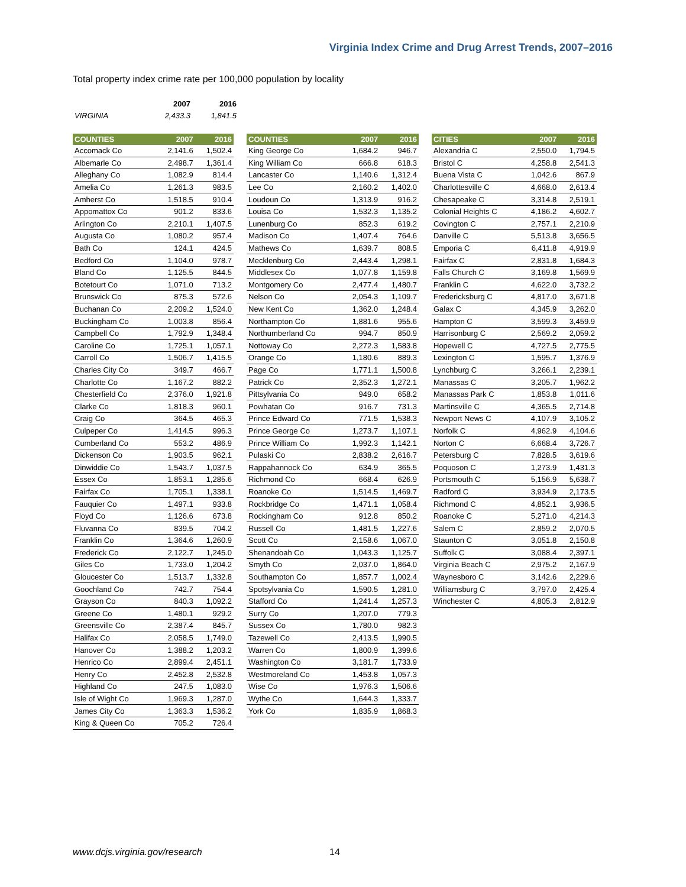Virginia Index Crime and Drug Arrest Trends, 2007–2016
Total property index crime rate per 100,000 population by locality
| | 2007 | 2016 |
| --- | --- | --- |
| VIRGINIA | 2,433.3 | 1,841.5 |
| COUNTIES | 2007 | 2016 |
| --- | --- | --- |
| Accomack Co | 2,141.6 | 1,502.4 |
| Albemarle Co | 2,498.7 | 1,361.4 |
| Alleghany Co | 1,082.9 | 814.4 |
| Amelia Co | 1,261.3 | 983.5 |
| Amherst Co | 1,518.5 | 910.4 |
| Appomattox Co | 901.2 | 833.6 |
| Arlington Co | 2,210.1 | 1,407.5 |
| Augusta Co | 1,080.2 | 957.4 |
| Bath Co | 124.1 | 424.5 |
| Bedford Co | 1,104.0 | 978.7 |
| Bland Co | 1,125.5 | 844.5 |
| Botetourt Co | 1,071.0 | 713.2 |
| Brunswick Co | 875.3 | 572.6 |
| Buchanan Co | 2,209.2 | 1,524.0 |
| Buckingham Co | 1,003.8 | 856.4 |
| Campbell Co | 1,792.9 | 1,348.4 |
| Caroline Co | 1,725.1 | 1,057.1 |
| Carroll Co | 1,506.7 | 1,415.5 |
| Charles City Co | 349.7 | 466.7 |
| Charlotte Co | 1,167.2 | 882.2 |
| Chesterfield Co | 2,376.0 | 1,921.8 |
| Clarke Co | 1,818.3 | 960.1 |
| Craig Co | 364.5 | 465.3 |
| Culpeper Co | 1,414.5 | 996.3 |
| Cumberland Co | 553.2 | 486.9 |
| Dickenson Co | 1,903.5 | 962.1 |
| Dinwiddie Co | 1,543.7 | 1,037.5 |
| Essex Co | 1,853.1 | 1,285.6 |
| Fairfax Co | 1,705.1 | 1,338.1 |
| Fauquier Co | 1,497.1 | 933.8 |
| Floyd Co | 1,126.6 | 673.8 |
| Fluvanna Co | 839.5 | 704.2 |
| Franklin Co | 1,364.6 | 1,260.9 |
| Frederick Co | 2,122.7 | 1,245.0 |
| Giles Co | 1,733.0 | 1,204.2 |
| Gloucester Co | 1,513.7 | 1,332.8 |
| Goochland Co | 742.7 | 754.4 |
| Grayson Co | 840.3 | 1,092.2 |
| Greene Co | 1,480.1 | 929.2 |
| Greensville Co | 2,387.4 | 845.7 |
| Halifax Co | 2,058.5 | 1,749.0 |
| Hanover Co | 1,388.2 | 1,203.2 |
| Henrico Co | 2,899.4 | 2,451.1 |
| Henry Co | 2,452.8 | 2,532.8 |
| Highland Co | 247.5 | 1,083.0 |
| Isle of Wight Co | 1,969.3 | 1,287.0 |
| James City Co | 1,363.3 | 1,536.2 |
| King & Queen Co | 705.2 | 726.4 |
| COUNTIES | 2007 | 2016 |
| --- | --- | --- |
| King George Co | 1,684.2 | 946.7 |
| King William Co | 666.8 | 618.3 |
| Lancaster Co | 1,140.6 | 1,312.4 |
| Lee Co | 2,160.2 | 1,402.0 |
| Loudoun Co | 1,313.9 | 916.2 |
| Louisa Co | 1,532.3 | 1,135.2 |
| Lunenburg Co | 852.3 | 619.2 |
| Madison Co | 1,407.4 | 764.6 |
| Mathews Co | 1,639.7 | 808.5 |
| Mecklenburg Co | 2,443.4 | 1,298.1 |
| Middlesex Co | 1,077.8 | 1,159.8 |
| Montgomery Co | 2,477.4 | 1,480.7 |
| Nelson Co | 2,054.3 | 1,109.7 |
| New Kent Co | 1,362.0 | 1,248.4 |
| Northampton Co | 1,881.6 | 955.6 |
| Northumberland Co | 994.7 | 850.9 |
| Nottoway Co | 2,272.3 | 1,583.8 |
| Orange Co | 1,180.6 | 889.3 |
| Page Co | 1,771.1 | 1,500.8 |
| Patrick Co | 2,352.3 | 1,272.1 |
| Pittsylvania Co | 949.0 | 658.2 |
| Powhatan Co | 916.7 | 731.3 |
| Prince Edward Co | 771.5 | 1,538.3 |
| Prince George Co | 1,273.7 | 1,107.1 |
| Prince William Co | 1,992.3 | 1,142.1 |
| Pulaski Co | 2,838.2 | 2,616.7 |
| Rappahannock Co | 634.9 | 365.5 |
| Richmond Co | 668.4 | 626.9 |
| Roanoke Co | 1,514.5 | 1,469.7 |
| Rockbridge Co | 1,471.1 | 1,058.4 |
| Rockingham Co | 912.8 | 850.2 |
| Russell Co | 1,481.5 | 1,227.6 |
| Scott Co | 2,158.6 | 1,067.0 |
| Shenandoah Co | 1,043.3 | 1,125.7 |
| Smyth Co | 2,037.0 | 1,864.0 |
| Southampton Co | 1,857.7 | 1,002.4 |
| Spotsylvania Co | 1,590.5 | 1,281.0 |
| Stafford Co | 1,241.4 | 1,257.3 |
| Surry Co | 1,207.0 | 779.3 |
| Sussex Co | 1,780.0 | 982.3 |
| Tazewell Co | 2,413.5 | 1,990.5 |
| Warren Co | 1,800.9 | 1,399.6 |
| Washington Co | 3,181.7 | 1,733.9 |
| Westmoreland Co | 1,453.8 | 1,057.3 |
| Wise Co | 1,976.3 | 1,506.6 |
| Wythe Co | 1,644.3 | 1,333.7 |
| York Co | 1,835.9 | 1,868.3 |
| CITIES | 2007 | 2016 |
| --- | --- | --- |
| Alexandria C | 2,550.0 | 1,794.5 |
| Bristol C | 4,258.8 | 2,541.3 |
| Buena Vista C | 1,042.6 | 867.9 |
| Charlottesville C | 4,668.0 | 2,613.4 |
| Chesapeake C | 3,314.8 | 2,519.1 |
| Colonial Heights C | 4,186.2 | 4,602.7 |
| Covington C | 2,757.1 | 2,210.9 |
| Danville C | 5,513.8 | 3,656.5 |
| Emporia C | 6,411.8 | 4,919.9 |
| Fairfax C | 2,831.8 | 1,684.3 |
| Falls Church C | 3,169.8 | 1,569.9 |
| Franklin C | 4,622.0 | 3,732.2 |
| Fredericksburg C | 4,817.0 | 3,671.8 |
| Galax C | 4,345.9 | 3,262.0 |
| Hampton C | 3,599.3 | 3,459.9 |
| Harrisonburg C | 2,569.2 | 2,059.2 |
| Hopewell C | 4,727.5 | 2,775.5 |
| Lexington C | 1,595.7 | 1,376.9 |
| Lynchburg C | 3,266.1 | 2,239.1 |
| Manassas C | 3,205.7 | 1,962.2 |
| Manassas Park C | 1,853.8 | 1,011.6 |
| Martinsville C | 4,365.5 | 2,714.8 |
| Newport News C | 4,107.9 | 3,105.2 |
| Norfolk C | 4,962.9 | 4,104.6 |
| Norton C | 6,668.4 | 3,726.7 |
| Petersburg C | 7,828.5 | 3,619.6 |
| Poquoson C | 1,273.9 | 1,431.3 |
| Portsmouth C | 5,156.9 | 5,638.7 |
| Radford C | 3,934.9 | 2,173.5 |
| Richmond C | 4,852.1 | 3,936.5 |
| Roanoke C | 5,271.0 | 4,214.3 |
| Salem C | 2,859.2 | 2,070.5 |
| Staunton C | 3,051.8 | 2,150.8 |
| Suffolk C | 3,088.4 | 2,397.1 |
| Virginia Beach C | 2,975.2 | 2,167.9 |
| Waynesboro C | 3,142.6 | 2,229.6 |
| Williamsburg C | 3,797.0 | 2,425.4 |
| Winchester C | 4,805.3 | 2,812.9 |
www.dcjs.virginia.gov/research 14